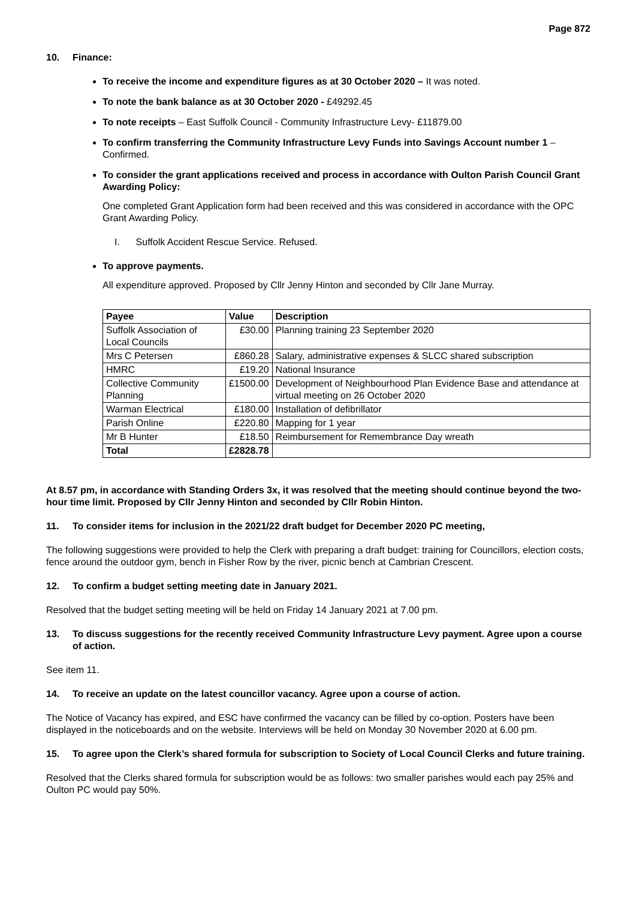Page 872
10. Finance:
To receive the income and expenditure figures as at 30 October 2020 – It was noted.
To note the bank balance as at 30 October 2020 - £49292.45
To note receipts – East Suffolk Council - Community Infrastructure Levy- £11879.00
To confirm transferring the Community Infrastructure Levy Funds into Savings Account number 1 – Confirmed.
To consider the grant applications received and process in accordance with Oulton Parish Council Grant Awarding Policy:
One completed Grant Application form had been received and this was considered in accordance with the OPC Grant Awarding Policy.
I. Suffolk Accident Rescue Service. Refused.
To approve payments.
All expenditure approved. Proposed by Cllr Jenny Hinton and seconded by Cllr Jane Murray.
| Payee | Value | Description |
| --- | --- | --- |
| Suffolk Association of Local Councils | £30.00 | Planning training 23 September 2020 |
| Mrs C Petersen | £860.28 | Salary, administrative expenses & SLCC shared subscription |
| HMRC | £19.20 | National Insurance |
| Collective Community Planning | £1500.00 | Development of Neighbourhood Plan Evidence Base and attendance at virtual meeting on 26 October 2020 |
| Warman Electrical | £180.00 | Installation of defibrillator |
| Parish Online | £220.80 | Mapping for 1 year |
| Mr B Hunter | £18.50 | Reimbursement for Remembrance Day wreath |
| Total | £2828.78 | |
At 8.57 pm, in accordance with Standing Orders 3x, it was resolved that the meeting should continue beyond the two-hour time limit. Proposed by Cllr Jenny Hinton and seconded by Cllr Robin Hinton.
11. To consider items for inclusion in the 2021/22 draft budget for December 2020 PC meeting,
The following suggestions were provided to help the Clerk with preparing a draft budget: training for Councillors, election costs, fence around the outdoor gym, bench in Fisher Row by the river, picnic bench at Cambrian Crescent.
12. To confirm a budget setting meeting date in January 2021.
Resolved that the budget setting meeting will be held on Friday 14 January 2021 at 7.00 pm.
13. To discuss suggestions for the recently received Community Infrastructure Levy payment. Agree upon a course of action.
See item 11.
14. To receive an update on the latest councillor vacancy. Agree upon a course of action.
The Notice of Vacancy has expired, and ESC have confirmed the vacancy can be filled by co-option. Posters have been displayed in the noticeboards and on the website. Interviews will be held on Monday 30 November 2020 at 6.00 pm.
15. To agree upon the Clerk’s shared formula for subscription to Society of Local Council Clerks and future training.
Resolved that the Clerks shared formula for subscription would be as follows: two smaller parishes would each pay 25% and Oulton PC would pay 50%.